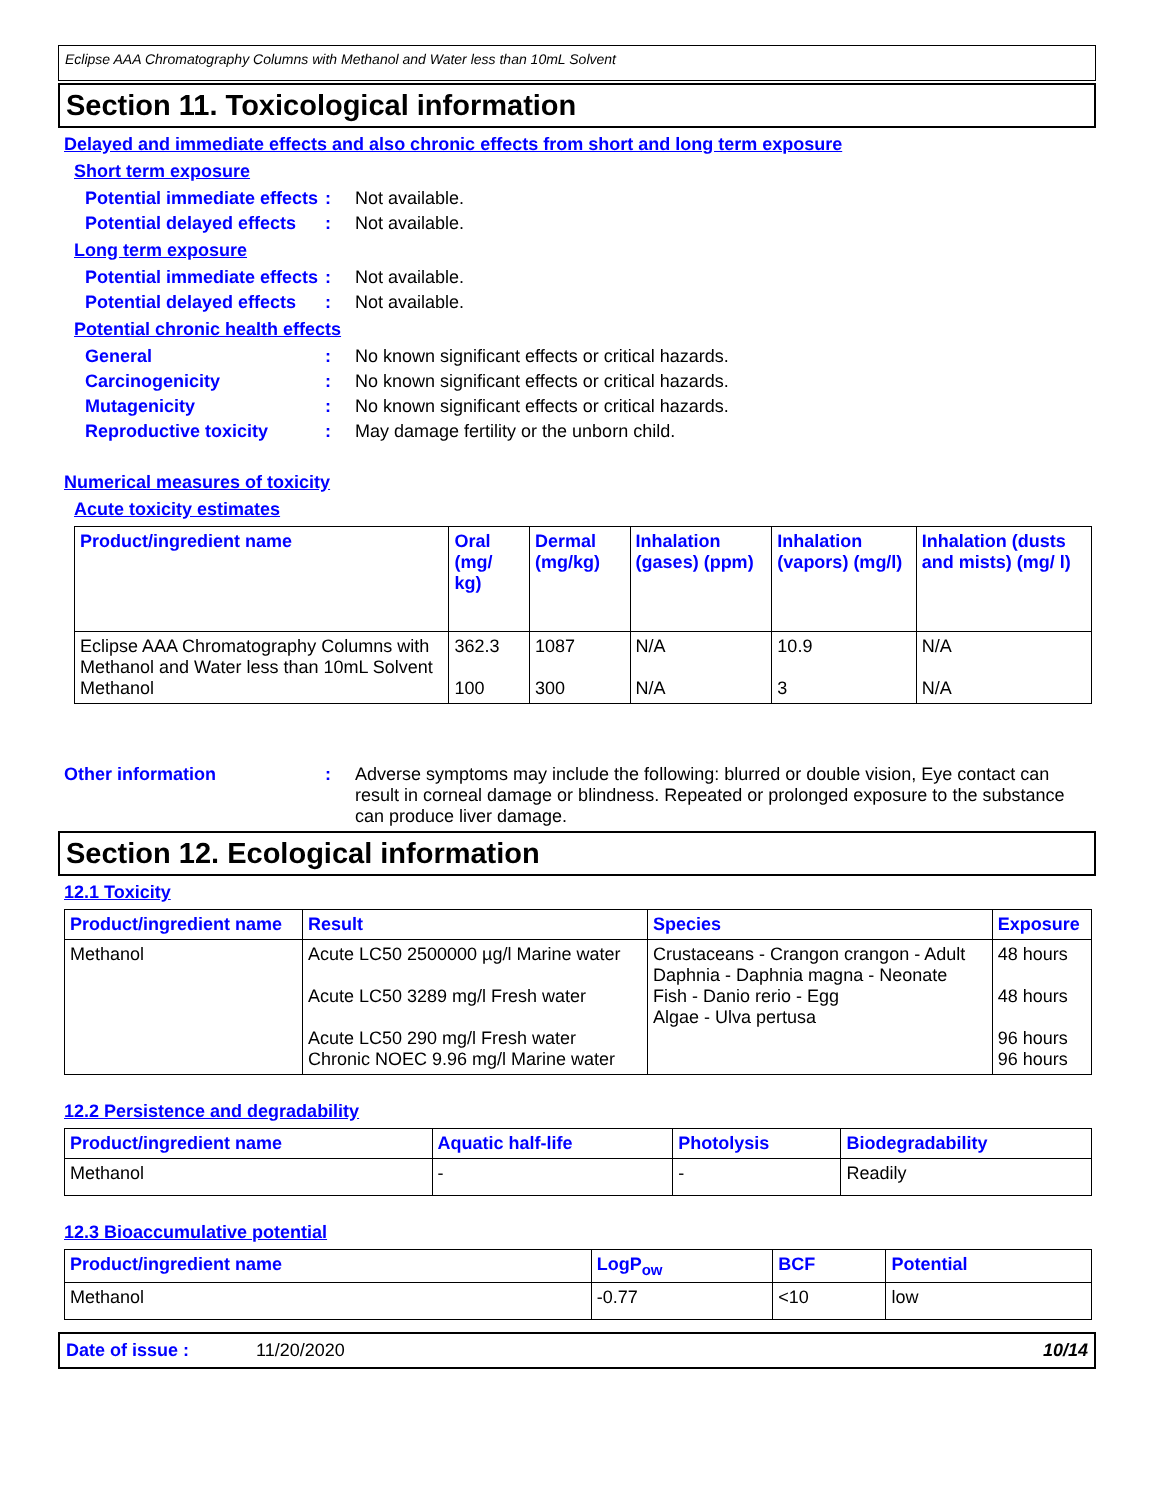Eclipse AAA Chromatography Columns with Methanol and Water less than 10mL Solvent
Section 11. Toxicological information
Delayed and immediate effects and also chronic effects from short and long term exposure
Short term exposure
Potential immediate effects
: Not available.
Potential delayed effects
: Not available.
Long term exposure
Potential immediate effects
: Not available.
Potential delayed effects
: Not available.
Potential chronic health effects
General : No known significant effects or critical hazards.
Carcinogenicity : No known significant effects or critical hazards.
Mutagenicity : No known significant effects or critical hazards.
Reproductive toxicity : May damage fertility or the unborn child.
Numerical measures of toxicity
Acute toxicity estimates
| Product/ingredient name | Oral (mg/ kg) | Dermal (mg/kg) | Inhalation (gases) (ppm) | Inhalation (vapors) (mg/l) | Inhalation (dusts and mists) (mg/ l) |
| --- | --- | --- | --- | --- | --- |
| Eclipse AAA Chromatography Columns with Methanol and Water less than 10mL Solvent Methanol | 362.3 100 | 1087 300 | N/A N/A | 10.9 3 | N/A N/A |
Other information : Adverse symptoms may include the following: blurred or double vision, Eye contact can result in corneal damage or blindness. Repeated or prolonged exposure to the substance can produce liver damage.
Section 12. Ecological information
12.1 Toxicity
| Product/ingredient name | Result | Species | Exposure |
| --- | --- | --- | --- |
| Methanol | Acute LC50 2500000 µg/l Marine water Acute LC50 3289 mg/l Fresh water Acute LC50 290 mg/l Fresh water Chronic NOEC 9.96 mg/l Marine water | Crustaceans - Crangon crangon - Adult Daphnia - Daphnia magna - Neonate Fish - Danio rerio - Egg Algae - Ulva pertusa | 48 hours 48 hours 96 hours 96 hours |
12.2 Persistence and degradability
| Product/ingredient name | Aquatic half-life | Photolysis | Biodegradability |
| --- | --- | --- | --- |
| Methanol | - | - | Readily |
12.3 Bioaccumulative potential
| Product/ingredient name | LogP<sub>ow</sub> | BCF | Potential |
| --- | --- | --- | --- |
| Methanol | -0.77 | <10 | low |
Date of issue : 11/20/2020 10/14